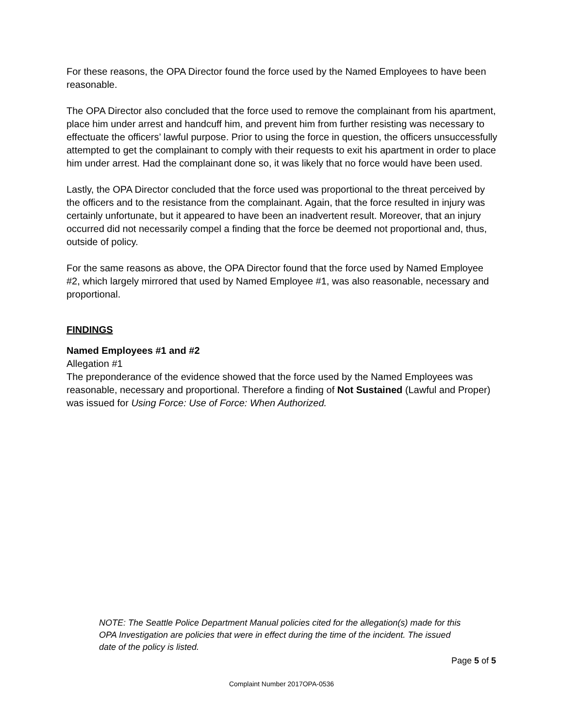For these reasons, the OPA Director found the force used by the Named Employees to have been reasonable.
The OPA Director also concluded that the force used to remove the complainant from his apartment, place him under arrest and handcuff him, and prevent him from further resisting was necessary to effectuate the officers’ lawful purpose. Prior to using the force in question, the officers unsuccessfully attempted to get the complainant to comply with their requests to exit his apartment in order to place him under arrest. Had the complainant done so, it was likely that no force would have been used.
Lastly, the OPA Director concluded that the force used was proportional to the threat perceived by the officers and to the resistance from the complainant. Again, that the force resulted in injury was certainly unfortunate, but it appeared to have been an inadvertent result. Moreover, that an injury occurred did not necessarily compel a finding that the force be deemed not proportional and, thus, outside of policy.
For the same reasons as above, the OPA Director found that the force used by Named Employee #2, which largely mirrored that used by Named Employee #1, was also reasonable, necessary and proportional.
FINDINGS
Named Employees #1 and #2
Allegation #1
The preponderance of the evidence showed that the force used by the Named Employees was reasonable, necessary and proportional. Therefore a finding of Not Sustained (Lawful and Proper) was issued for Using Force: Use of Force: When Authorized.
NOTE: The Seattle Police Department Manual policies cited for the allegation(s) made for this OPA Investigation are policies that were in effect during the time of the incident. The issued date of the policy is listed.
Page 5 of 5
Complaint Number 2017OPA-0536